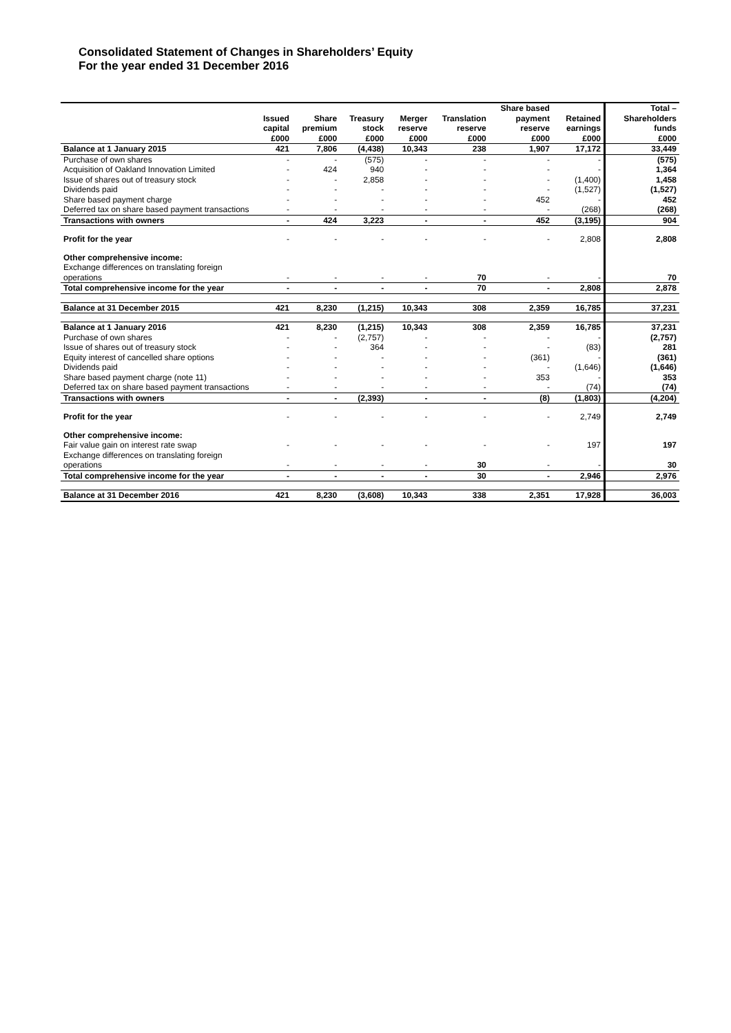Consolidated Statement of Changes in Shareholders’ Equity
For the year ended 31 December 2016
| | Issued capital | Share premium | Treasury stock | Merger reserve | Translation reserve | Share based payment reserve | Retained earnings | Total – Shareholders funds |
| --- | --- | --- | --- | --- | --- | --- | --- | --- |
| | £000 | £000 | £000 | £000 | £000 | £000 | £000 | £000 |
| Balance at 1 January 2015 | 421 | 7,806 | (4,438) | 10,343 | 238 | 1,907 | 17,172 | 33,449 |
| Purchase of own shares | - | - | (575) | - | - | - | - | (575) |
| Acquisition of Oakland Innovation Limited | - | 424 | 940 | - | - | - | - | 1,364 |
| Issue of shares out of treasury stock | - | - | 2,858 | - | - | - | (1,400) | 1,458 |
| Dividends paid | - | - | - | - | - | - | (1,527) | (1,527) |
| Share based payment charge | - | - | - | - | - | 452 | - | 452 |
| Deferred tax on share based payment transactions | - | - | - | - | - | - | (268) | (268) |
| Transactions with owners | - | 424 | 3,223 | - | - | 452 | (3,195) | 904 |
| Profit for the year | - | - | - | - | - | - | 2,808 | 2,808 |
| Other comprehensive income: | | | | | | | | |
| Exchange differences on translating foreign operations | - | - | - | - | 70 | - | - | 70 |
| Total comprehensive income for the year | - | - | - | - | 70 | - | 2,808 | 2,878 |
| Balance at 31 December 2015 | 421 | 8,230 | (1,215) | 10,343 | 308 | 2,359 | 16,785 | 37,231 |
| Balance at 1 January 2016 | 421 | 8,230 | (1,215) | 10,343 | 308 | 2,359 | 16,785 | 37,231 |
| Purchase of own shares | - | - | (2,757) | - | - | - | - | (2,757) |
| Issue of shares out of treasury stock | - | - | 364 | - | - | - | (83) | 281 |
| Equity interest of cancelled share options | - | - | - | - | - | (361) | - | (361) |
| Dividends paid | - | - | - | - | - | - | (1,646) | (1,646) |
| Share based payment charge (note 11) | - | - | - | - | - | 353 | - | 353 |
| Deferred tax on share based payment transactions | - | - | - | - | - | - | (74) | (74) |
| Transactions with owners | - | - | (2,393) | - | - | (8) | (1,803) | (4,204) |
| Profit for the year | - | - | - | - | - | - | 2,749 | 2,749 |
| Other comprehensive income: | | | | | | | | |
| Fair value gain on interest rate swap | - | - | - | - | - | - | 197 | 197 |
| Exchange differences on translating foreign operations | - | - | - | - | 30 | - | - | 30 |
| Total comprehensive income for the year | - | - | - | - | 30 | - | 2,946 | 2,976 |
| Balance at 31 December 2016 | 421 | 8,230 | (3,608) | 10,343 | 338 | 2,351 | 17,928 | 36,003 |